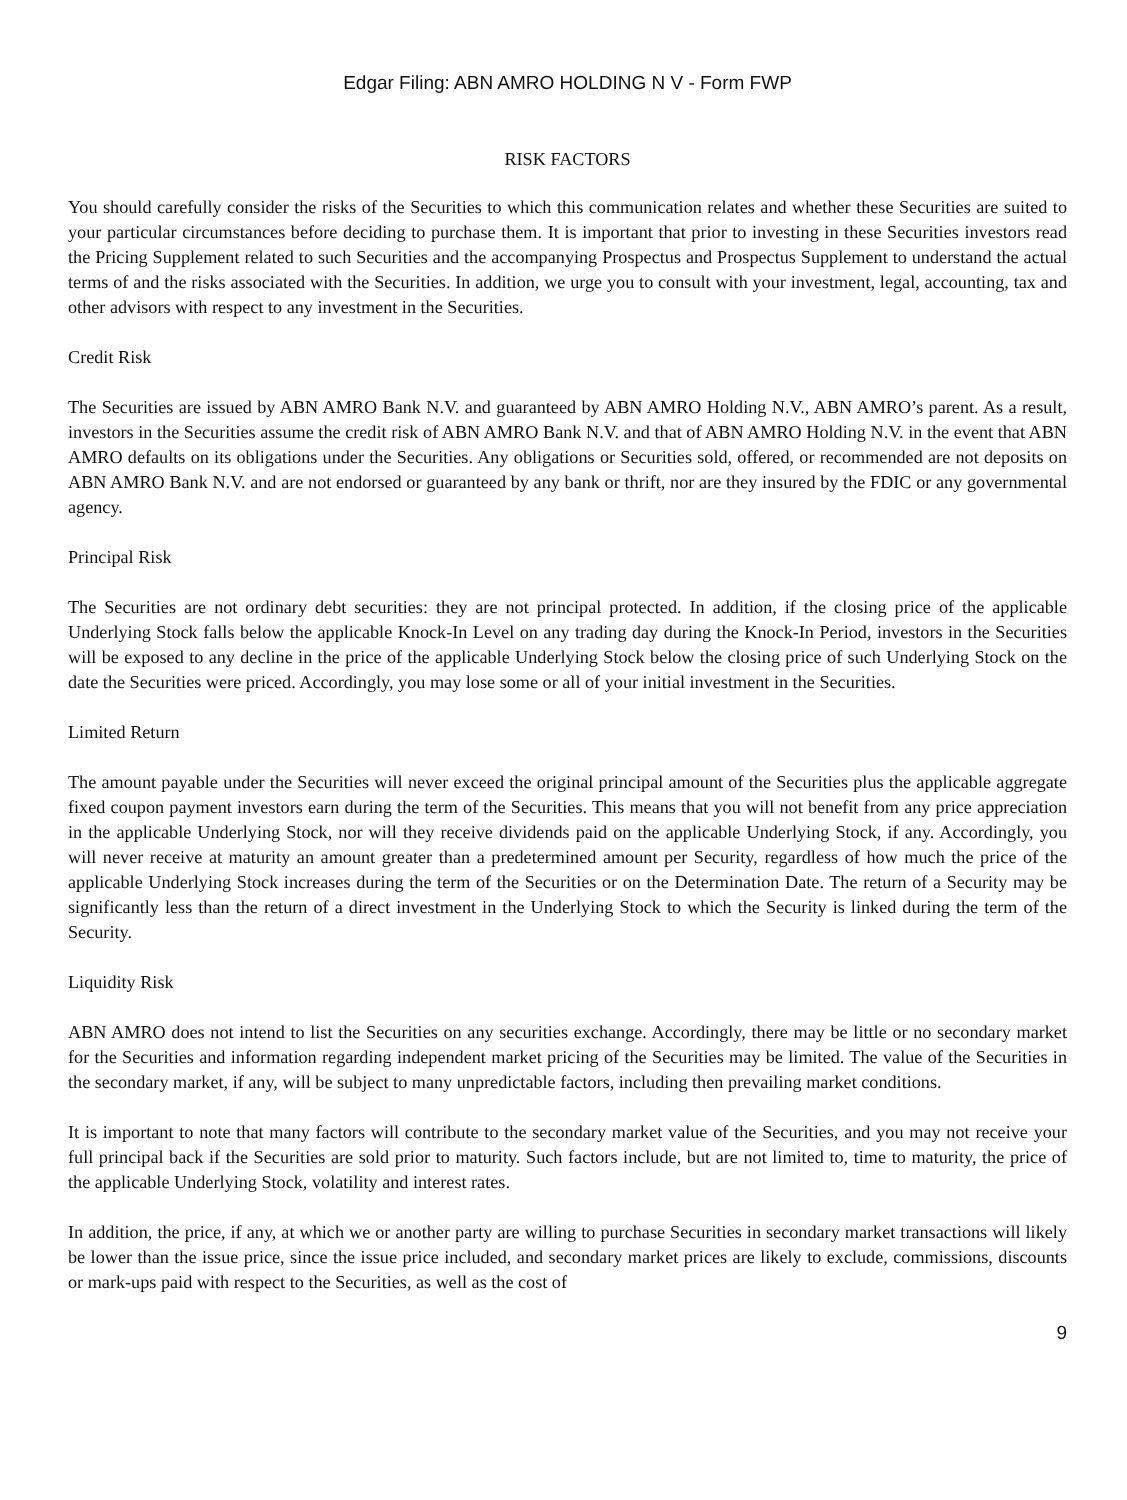Edgar Filing: ABN AMRO HOLDING N V - Form FWP
RISK FACTORS
You should carefully consider the risks of the Securities to which this communication relates and whether these Securities are suited to your particular circumstances before deciding to purchase them. It is important that prior to investing in these Securities investors read the Pricing Supplement related to such Securities and the accompanying Prospectus and Prospectus Supplement to understand the actual terms of and the risks associated with the Securities. In addition, we urge you to consult with your investment, legal, accounting, tax and other advisors with respect to any investment in the Securities.
Credit Risk
The Securities are issued by ABN AMRO Bank N.V. and guaranteed by ABN AMRO Holding N.V., ABN AMRO’s parent. As a result, investors in the Securities assume the credit risk of ABN AMRO Bank N.V. and that of ABN AMRO Holding N.V. in the event that ABN AMRO defaults on its obligations under the Securities. Any obligations or Securities sold, offered, or recommended are not deposits on ABN AMRO Bank N.V. and are not endorsed or guaranteed by any bank or thrift, nor are they insured by the FDIC or any governmental agency.
Principal Risk
The Securities are not ordinary debt securities: they are not principal protected. In addition, if the closing price of the applicable Underlying Stock falls below the applicable Knock-In Level on any trading day during the Knock-In Period, investors in the Securities will be exposed to any decline in the price of the applicable Underlying Stock below the closing price of such Underlying Stock on the date the Securities were priced. Accordingly, you may lose some or all of your initial investment in the Securities.
Limited Return
The amount payable under the Securities will never exceed the original principal amount of the Securities plus the applicable aggregate fixed coupon payment investors earn during the term of the Securities. This means that you will not benefit from any price appreciation in the applicable Underlying Stock, nor will they receive dividends paid on the applicable Underlying Stock, if any. Accordingly, you will never receive at maturity an amount greater than a predetermined amount per Security, regardless of how much the price of the applicable Underlying Stock increases during the term of the Securities or on the Determination Date. The return of a Security may be significantly less than the return of a direct investment in the Underlying Stock to which the Security is linked during the term of the Security.
Liquidity Risk
ABN AMRO does not intend to list the Securities on any securities exchange. Accordingly, there may be little or no secondary market for the Securities and information regarding independent market pricing of the Securities may be limited. The value of the Securities in the secondary market, if any, will be subject to many unpredictable factors, including then prevailing market conditions.
It is important to note that many factors will contribute to the secondary market value of the Securities, and you may not receive your full principal back if the Securities are sold prior to maturity. Such factors include, but are not limited to, time to maturity, the price of the applicable Underlying Stock, volatility and interest rates.
In addition, the price, if any, at which we or another party are willing to purchase Securities in secondary market transactions will likely be lower than the issue price, since the issue price included, and secondary market prices are likely to exclude, commissions, discounts or mark-ups paid with respect to the Securities, as well as the cost of
9